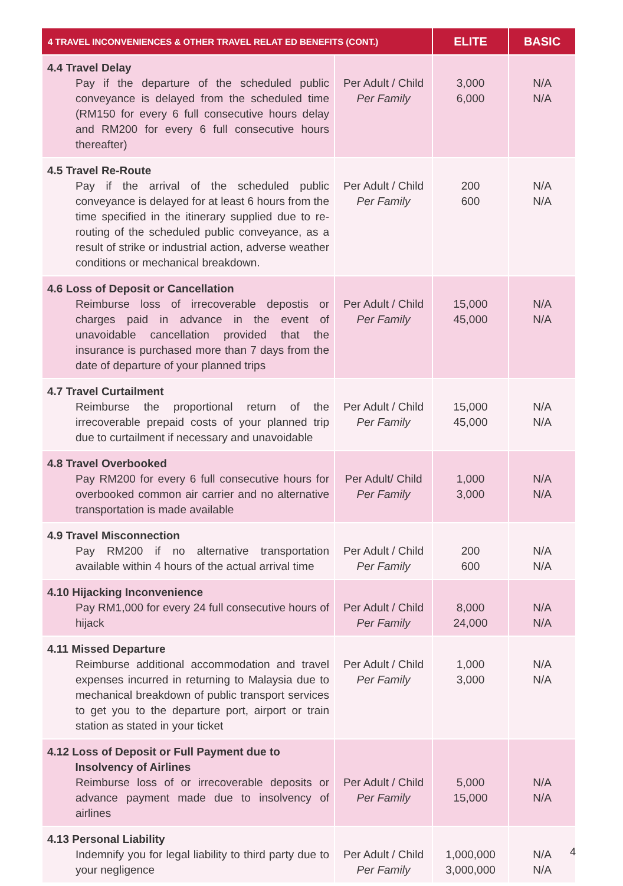| 4 TRAVEL INCONVENIENCES & OTHER TRAVEL RELAT ED BENEFITS (CONT.) | | ELITE | BASIC |
| --- | --- | --- | --- |
| 4.4 Travel Delay Pay if the departure of the scheduled public conveyance is delayed from the scheduled time (RM150 for every 6 full consecutive hours delay and RM200 for every 6 full consecutive hours thereafter) | Per Adult / Child Per Family | 3,000 6,000 | N/A N/A |
| 4.5 Travel Re-Route Pay if the arrival of the scheduled public conveyance is delayed for at least 6 hours from the time specified in the itinerary supplied due to re-routing of the scheduled public conveyance, as a result of strike or industrial action, adverse weather conditions or mechanical breakdown. | Per Adult / Child Per Family | 200 600 | N/A N/A |
| 4.6 Loss of Deposit or Cancellation Reimburse loss of irrecoverable depostis or charges paid in advance in the event of unavoidable cancellation provided that the insurance is purchased more than 7 days from the date of departure of your planned trips | Per Adult / Child Per Family | 15,000 45,000 | N/A N/A |
| 4.7 Travel Curtailment Reimburse the proportional return of the irrecoverable prepaid costs of your planned trip due to curtailment if necessary and unavoidable | Per Adult / Child Per Family | 15,000 45,000 | N/A N/A |
| 4.8 Travel Overbooked Pay RM200 for every 6 full consecutive hours for overbooked common air carrier and no alternative transportation is made available | Per Adult/ Child Per Family | 1,000 3,000 | N/A N/A |
| 4.9 Travel Misconnection Pay RM200 if no alternative transportation available within 4 hours of the actual arrival time | Per Adult / Child Per Family | 200 600 | N/A N/A |
| 4.10 Hijacking Inconvenience Pay RM1,000 for every 24 full consecutive hours of hijack | Per Adult / Child Per Family | 8,000 24,000 | N/A N/A |
| 4.11 Missed Departure Reimburse additional accommodation and travel expenses incurred in returning to Malaysia due to mechanical breakdown of public transport services to get you to the departure port, airport or train station as stated in your ticket | Per Adult / Child Per Family | 1,000 3,000 | N/A N/A |
| 4.12 Loss of Deposit or Full Payment due to Insolvency of Airlines Reimburse loss of or irrecoverable deposits or advance payment made due to insolvency of airlines | Per Adult / Child Per Family | 5,000 15,000 | N/A N/A |
| 4.13 Personal Liability Indemnify you for legal liability to third party due to your negligence | Per Adult / Child Per Family | 1,000,000 3,000,000 | N/A N/A |
4